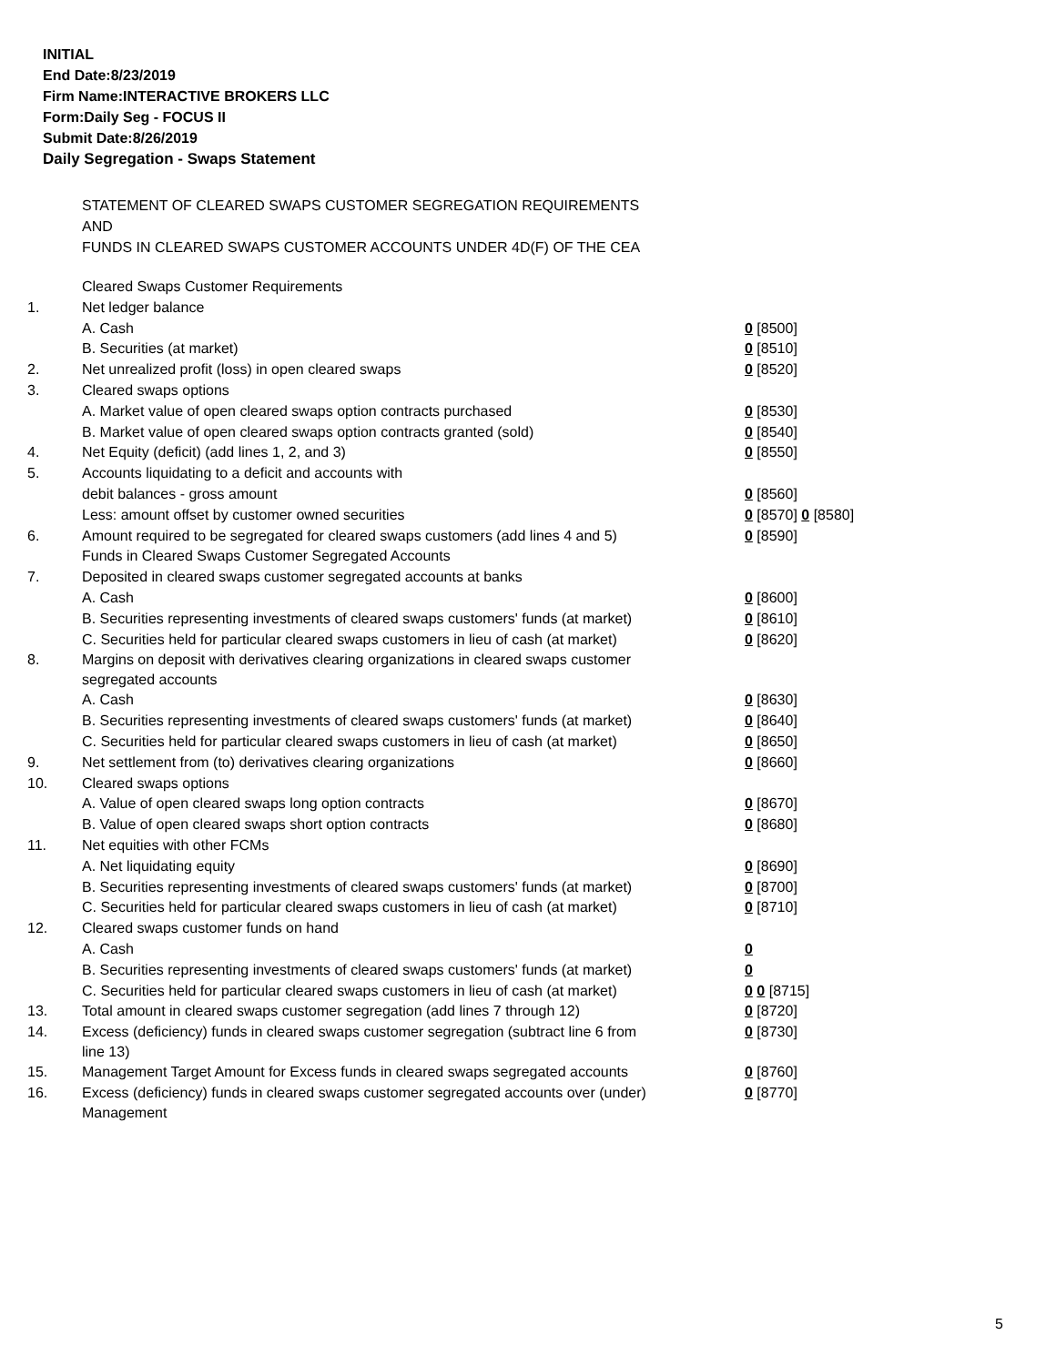INITIAL
End Date:8/23/2019
Firm Name:INTERACTIVE BROKERS LLC
Form:Daily Seg - FOCUS II
Submit Date:8/26/2019
Daily Segregation - Swaps Statement
STATEMENT OF CLEARED SWAPS CUSTOMER SEGREGATION REQUIREMENTS
AND
FUNDS IN CLEARED SWAPS CUSTOMER ACCOUNTS UNDER 4D(F) OF THE CEA
| | Cleared Swaps Customer Requirements | |
| 1. | Net ledger balance | |
| | A. Cash | 0 [8500] |
| | B. Securities (at market) | 0 [8510] |
| 2. | Net unrealized profit (loss) in open cleared swaps | 0 [8520] |
| 3. | Cleared swaps options | |
| | A. Market value of open cleared swaps option contracts purchased | 0 [8530] |
| | B. Market value of open cleared swaps option contracts granted (sold) | 0 [8540] |
| 4. | Net Equity (deficit) (add lines 1, 2, and 3) | 0 [8550] |
| 5. | Accounts liquidating to a deficit and accounts with | |
| | debit balances - gross amount | 0 [8560] |
| | Less: amount offset by customer owned securities | 0 [8570] 0 [8580] |
| 6. | Amount required to be segregated for cleared swaps customers (add lines 4 and 5) | 0 [8590] |
| | Funds in Cleared Swaps Customer Segregated Accounts | |
| 7. | Deposited in cleared swaps customer segregated accounts at banks | |
| | A. Cash | 0 [8600] |
| | B. Securities representing investments of cleared swaps customers' funds (at market) | 0 [8610] |
| | C. Securities held for particular cleared swaps customers in lieu of cash (at market) | 0 [8620] |
| 8. | Margins on deposit with derivatives clearing organizations in cleared swaps customer segregated accounts | |
| | A. Cash | 0 [8630] |
| | B. Securities representing investments of cleared swaps customers' funds (at market) | 0 [8640] |
| | C. Securities held for particular cleared swaps customers in lieu of cash (at market) | 0 [8650] |
| 9. | Net settlement from (to) derivatives clearing organizations | 0 [8660] |
| 10. | Cleared swaps options | |
| | A. Value of open cleared swaps long option contracts | 0 [8670] |
| | B. Value of open cleared swaps short option contracts | 0 [8680] |
| 11. | Net equities with other FCMs | |
| | A. Net liquidating equity | 0 [8690] |
| | B. Securities representing investments of cleared swaps customers' funds (at market) | 0 [8700] |
| | C. Securities held for particular cleared swaps customers in lieu of cash (at market) | 0 [8710] |
| 12. | Cleared swaps customer funds on hand | |
| | A. Cash | 0 |
| | B. Securities representing investments of cleared swaps customers' funds (at market) | 0 |
| | C. Securities held for particular cleared swaps customers in lieu of cash (at market) | 0 0 [8715] |
| 13. | Total amount in cleared swaps customer segregation (add lines 7 through 12) | 0 [8720] |
| 14. | Excess (deficiency) funds in cleared swaps customer segregation (subtract line 6 from line 13) | 0 [8730] |
| 15. | Management Target Amount for Excess funds in cleared swaps segregated accounts | 0 [8760] |
| 16. | Excess (deficiency) funds in cleared swaps customer segregated accounts over (under) Management | 0 [8770] |
5